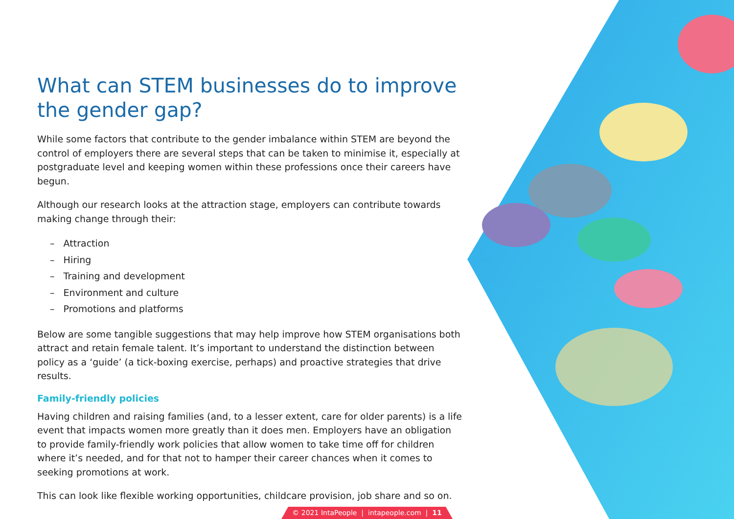What can STEM businesses do to improve the gender gap?
While some factors that contribute to the gender imbalance within STEM are beyond the control of employers there are several steps that can be taken to minimise it, especially at postgraduate level and keeping women within these professions once their careers have begun.
Although our research looks at the attraction stage, employers can contribute towards making change through their:
– Attraction
– Hiring
– Training and development
– Environment and culture
– Promotions and platforms
Below are some tangible suggestions that may help improve how STEM organisations both attract and retain female talent. It’s important to understand the distinction between policy as a ‘guide’ (a tick-boxing exercise, perhaps) and proactive strategies that drive results.
Family-friendly policies
Having children and raising families (and, to a lesser extent, care for older parents) is a life event that impacts women more greatly than it does men. Employers have an obligation to provide family-friendly work policies that allow women to take time off for children where it’s needed, and for that not to hamper their career chances when it comes to seeking promotions at work.
This can look like flexible working opportunities, childcare provision, job share and so on.
© 2021 IntaPeople | intapeople.com | 11